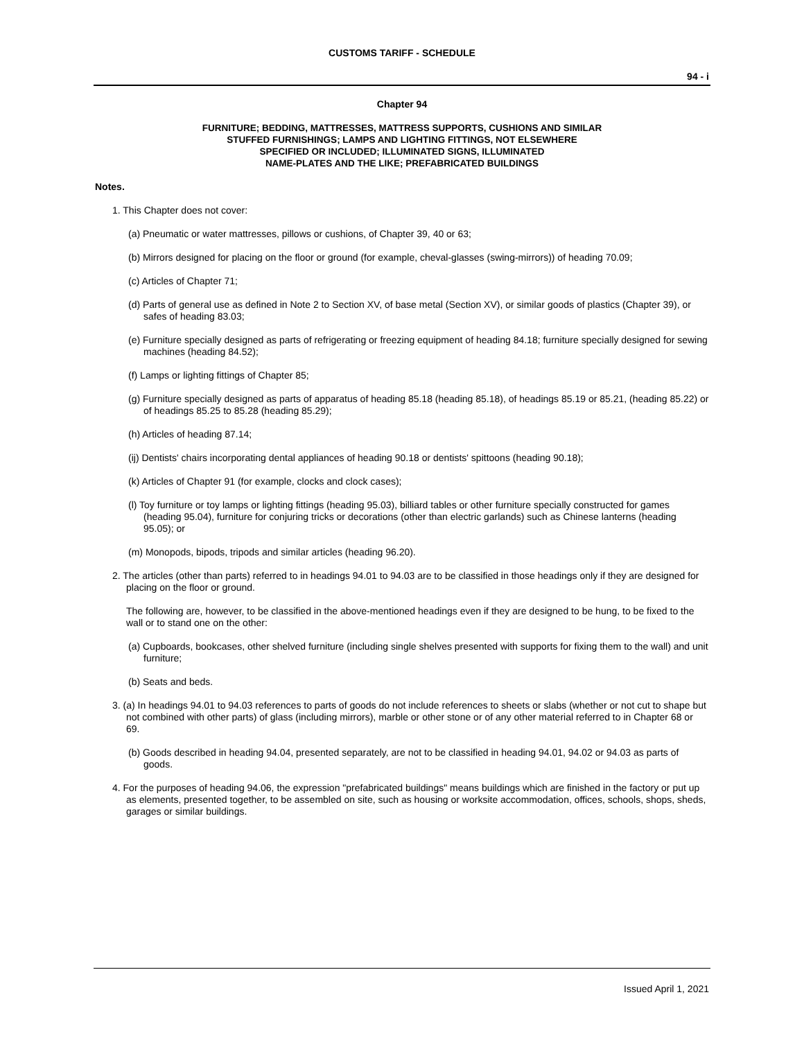CUSTOMS TARIFF - SCHEDULE
94 - i
Chapter 94
FURNITURE; BEDDING, MATTRESSES, MATTRESS SUPPORTS, CUSHIONS AND SIMILAR
STUFFED FURNISHINGS; LAMPS AND LIGHTING FITTINGS, NOT ELSEWHERE
SPECIFIED OR INCLUDED; ILLUMINATED SIGNS, ILLUMINATED
NAME-PLATES AND THE LIKE; PREFABRICATED BUILDINGS
Notes.
1. This Chapter does not cover:
(a) Pneumatic or water mattresses, pillows or cushions, of Chapter 39, 40 or 63;
(b) Mirrors designed for placing on the floor or ground (for example, cheval-glasses (swing-mirrors)) of heading 70.09;
(c) Articles of Chapter 71;
(d) Parts of general use as defined in Note 2 to Section XV, of base metal (Section XV), or similar goods of plastics (Chapter 39), or safes of heading 83.03;
(e) Furniture specially designed as parts of refrigerating or freezing equipment of heading 84.18; furniture specially designed for sewing machines (heading 84.52);
(f) Lamps or lighting fittings of Chapter 85;
(g) Furniture specially designed as parts of apparatus of heading 85.18 (heading 85.18), of headings 85.19 or 85.21, (heading 85.22) or of headings 85.25 to 85.28 (heading 85.29);
(h) Articles of heading 87.14;
(ij) Dentists' chairs incorporating dental appliances of heading 90.18 or dentists' spittoons (heading 90.18);
(k) Articles of Chapter 91 (for example, clocks and clock cases);
(l) Toy furniture or toy lamps or lighting fittings (heading 95.03), billiard tables or other furniture specially constructed for games (heading 95.04), furniture for conjuring tricks or decorations (other than electric garlands) such as Chinese lanterns (heading 95.05); or
(m) Monopods, bipods, tripods and similar articles (heading 96.20).
2. The articles (other than parts) referred to in headings 94.01 to 94.03 are to be classified in those headings only if they are designed for placing on the floor or ground.
The following are, however, to be classified in the above-mentioned headings even if they are designed to be hung, to be fixed to the wall or to stand one on the other:
(a) Cupboards, bookcases, other shelved furniture (including single shelves presented with supports for fixing them to the wall) and unit furniture;
(b) Seats and beds.
3. (a) In headings 94.01 to 94.03 references to parts of goods do not include references to sheets or slabs (whether or not cut to shape but not combined with other parts) of glass (including mirrors), marble or other stone or of any other material referred to in Chapter 68 or 69.
(b) Goods described in heading 94.04, presented separately, are not to be classified in heading 94.01, 94.02 or 94.03 as parts of goods.
4. For the purposes of heading 94.06, the expression "prefabricated buildings" means buildings which are finished in the factory or put up as elements, presented together, to be assembled on site, such as housing or worksite accommodation, offices, schools, shops, sheds, garages or similar buildings.
Issued April 1, 2021